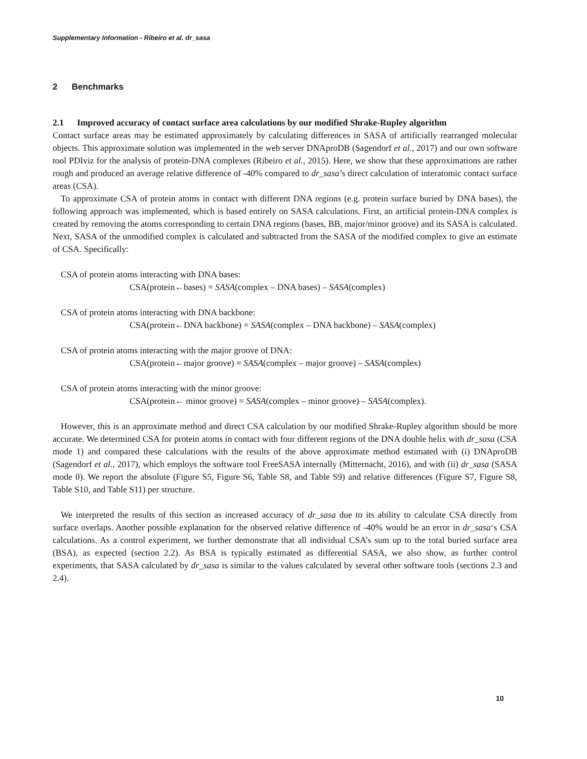Supplementary Information - Ribeiro et al. dr_sasa
2 Benchmarks
2.1 Improved accuracy of contact surface area calculations by our modified Shrake-Rupley algorithm
Contact surface areas may be estimated approximately by calculating differences in SASA of artificially rearranged molecular objects. This approximate solution was implemented in the web server DNAproDB (Sagendorf et al., 2017) and our own software tool PDIviz for the analysis of protein-DNA complexes (Ribeiro et al., 2015). Here, we show that these approximations are rather rough and produced an average relative difference of -40% compared to dr_sasa’s direct calculation of interatomic contact surface areas (CSA).
To approximate CSA of protein atoms in contact with different DNA regions (e.g. protein surface buried by DNA bases), the following approach was implemented, which is based entirely on SASA calculations. First, an artificial protein-DNA complex is created by removing the atoms corresponding to certain DNA regions (bases, BB, major/minor groove) and its SASA is calculated. Next, SASA of the unmodified complex is calculated and subtracted from the SASA of the modified complex to give an estimate of CSA. Specifically:
CSA of protein atoms interacting with DNA bases:
CSA(protein←bases) = SASA(complex – DNA bases) – SASA(complex)
CSA of protein atoms interacting with DNA backbone:
CSA(protein←DNA backbone) = SASA(complex – DNA backbone) – SASA(complex)
CSA of protein atoms interacting with the major groove of DNA:
CSA(protein←major groove) = SASA(complex – major groove) – SASA(complex)
CSA of protein atoms interacting with the minor groove:
CSA(protein← minor groove) = SASA(complex – minor groove) – SASA(complex).
However, this is an approximate method and direct CSA calculation by our modified Shrake-Rupley algorithm should be more accurate. We determined CSA for protein atoms in contact with four different regions of the DNA double helix with dr_sasa (CSA mode 1) and compared these calculations with the results of the above approximate method estimated with (i) DNAproDB (Sagendorf et al., 2017), which employs the software tool FreeSASA internally (Mitternacht, 2016), and with (ii) dr_sasa (SASA mode 0). We report the absolute (Figure S5, Figure S6, Table S8, and Table S9) and relative differences (Figure S7, Figure S8, Table S10, and Table S11) per structure.
We interpreted the results of this section as increased accuracy of dr_sasa due to its ability to calculate CSA directly from surface overlaps. Another possible explanation for the observed relative difference of -40% would be an error in dr_sasa‘s CSA calculations. As a control experiment, we further demonstrate that all individual CSA’s sum up to the total buried surface area (BSA), as expected (section 2.2). As BSA is typically estimated as differential SASA, we also show, as further control experiments, that SASA calculated by dr_sasa is similar to the values calculated by several other software tools (sections 2.3 and 2.4).
10